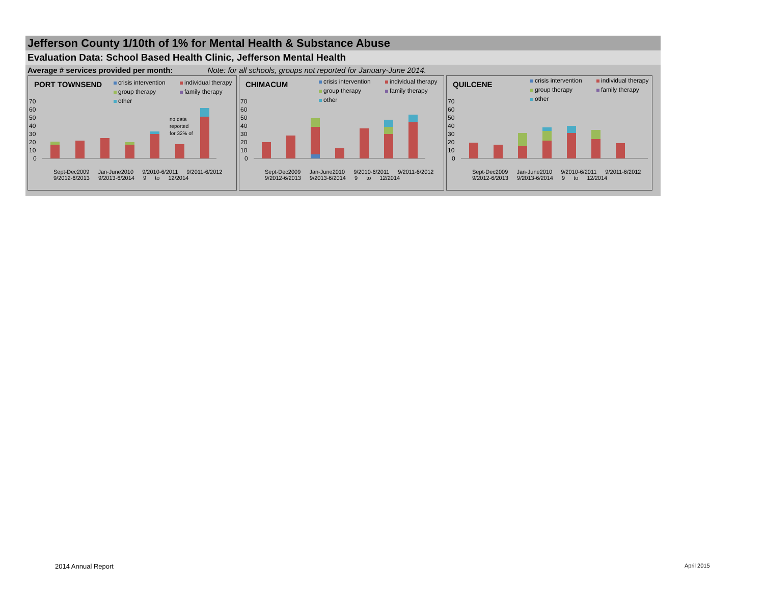Jefferson County 1/10th of 1% for Mental Health & Substance Abuse
Evaluation Data: School Based Health Clinic, Jefferson Mental Health
Average # services provided per month: Note: for all schools, groups not reported for January-June 2014.
PORT TOWNSEND
crisis intervention individual therapy group therapy family therapy other
70
60
50
40
30
20
10
0
no data
reported
for 32% of
Sept-Dec2009 Jan-June2010 9/2010-6/2011 9/2011-6/2012 9/2012-6/2013 9/2013-6/2014 9 to 12/2014
CHIMACUM
crisis intervention individual therapy group therapy family therapy other
70
60
50
40
30
20
10
0
Sept-Dec2009 Jan-June2010 9/2010-6/2011 9/2011-6/2012 9/2012-6/2013 9/2013-6/2014 9 to 12/2014
QUILCENE
crisis intervention individual therapy group therapy family therapy other
70
60
50
40
30
20
10
0
Sept-Dec2009 Jan-June2010 9/2010-6/2011 9/2011-6/2012 9/2012-6/2013 9/2013-6/2014 9 to 12/2014
2014 Annual Report April 2015